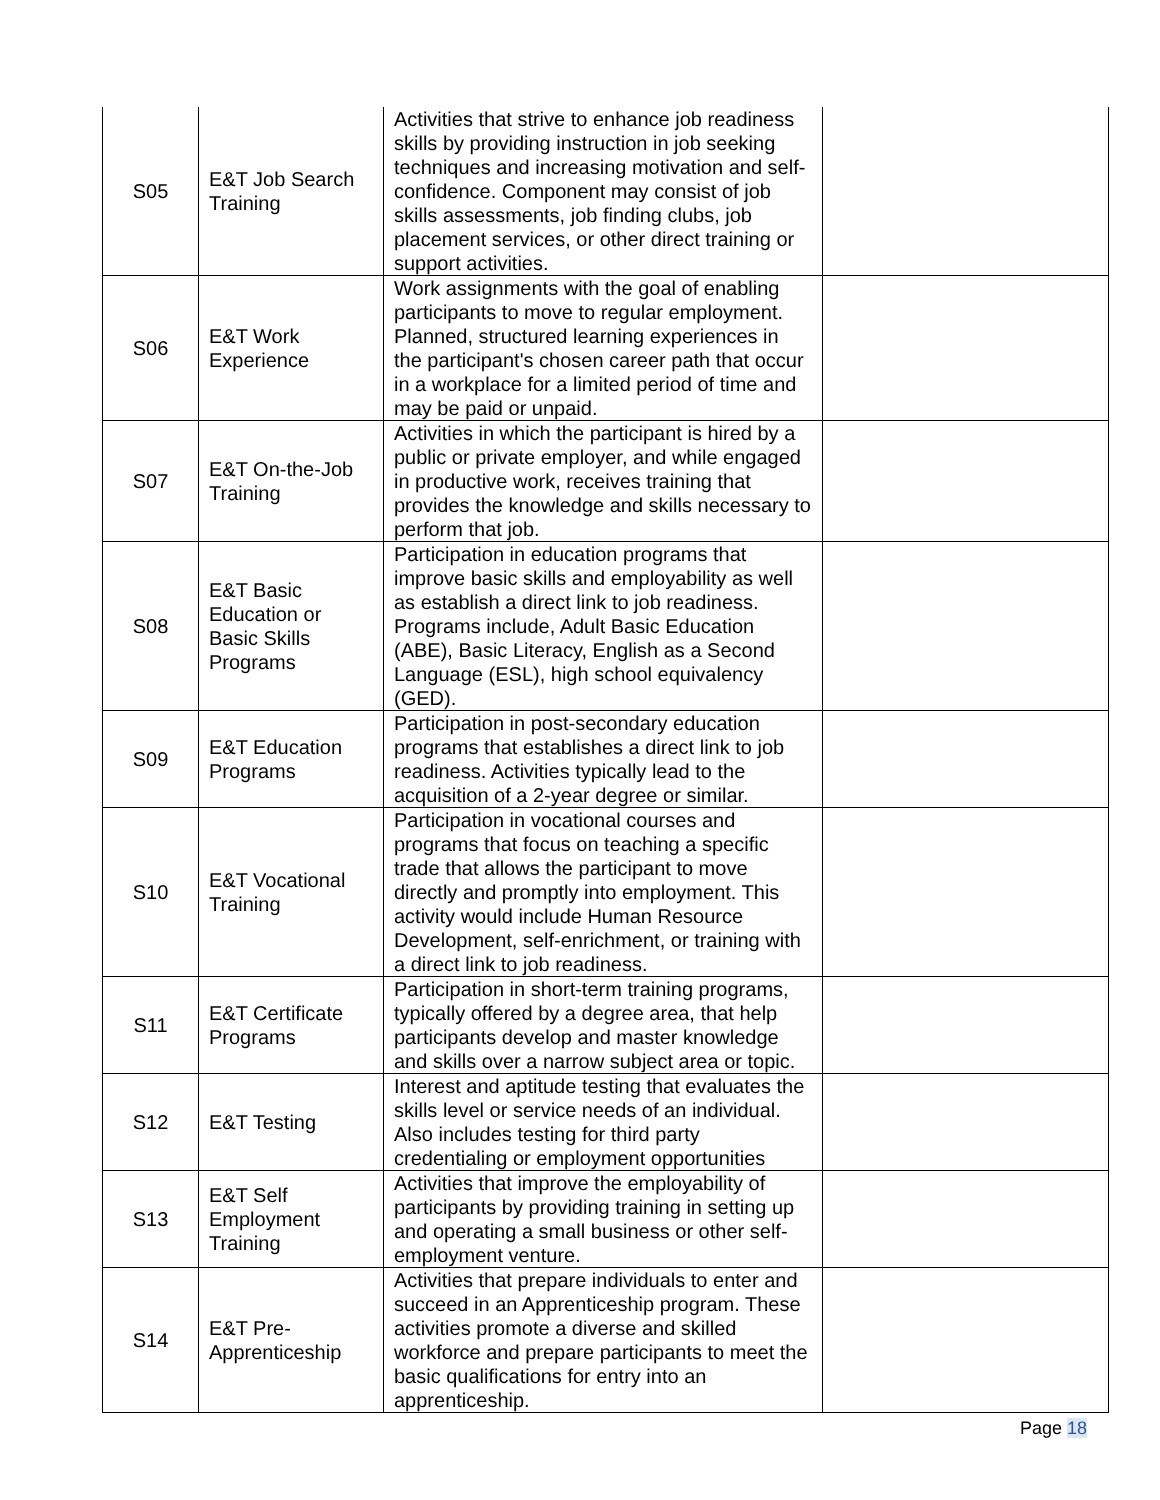| S05 | E&T Job Search Training | Activities that strive to enhance job readiness skills by providing instruction in job seeking techniques and increasing motivation and self-confidence. Component may consist of job skills assessments, job finding clubs, job placement services, or other direct training or support activities. | |
| S06 | E&T Work Experience | Work assignments with the goal of enabling participants to move to regular employment. Planned, structured learning experiences in the participant's chosen career path that occur in a workplace for a limited period of time and may be paid or unpaid. | |
| S07 | E&T On-the-Job Training | Activities in which the participant is hired by a public or private employer, and while engaged in productive work, receives training that provides the knowledge and skills necessary to perform that job. | |
| S08 | E&T Basic Education or Basic Skills Programs | Participation in education programs that improve basic skills and employability as well as establish a direct link to job readiness. Programs include, Adult Basic Education (ABE), Basic Literacy, English as a Second Language (ESL), high school equivalency (GED). | |
| S09 | E&T Education Programs | Participation in post-secondary education programs that establishes a direct link to job readiness. Activities typically lead to the acquisition of a 2-year degree or similar. | |
| S10 | E&T Vocational Training | Participation in vocational courses and programs that focus on teaching a specific trade that allows the participant to move directly and promptly into employment. This activity would include Human Resource Development, self-enrichment, or training with a direct link to job readiness. | |
| S11 | E&T Certificate Programs | Participation in short-term training programs, typically offered by a degree area, that help participants develop and master knowledge and skills over a narrow subject area or topic. | |
| S12 | E&T Testing | Interest and aptitude testing that evaluates the skills level or service needs of an individual. Also includes testing for third party credentialing or employment opportunities | |
| S13 | E&T Self Employment Training | Activities that improve the employability of participants by providing training in setting up and operating a small business or other self-employment venture. | |
| S14 | E&T Pre-Apprenticeship | Activities that prepare individuals to enter and succeed in an Apprenticeship program. These activities promote a diverse and skilled workforce and prepare participants to meet the basic qualifications for entry into an apprenticeship. | |
Page 18